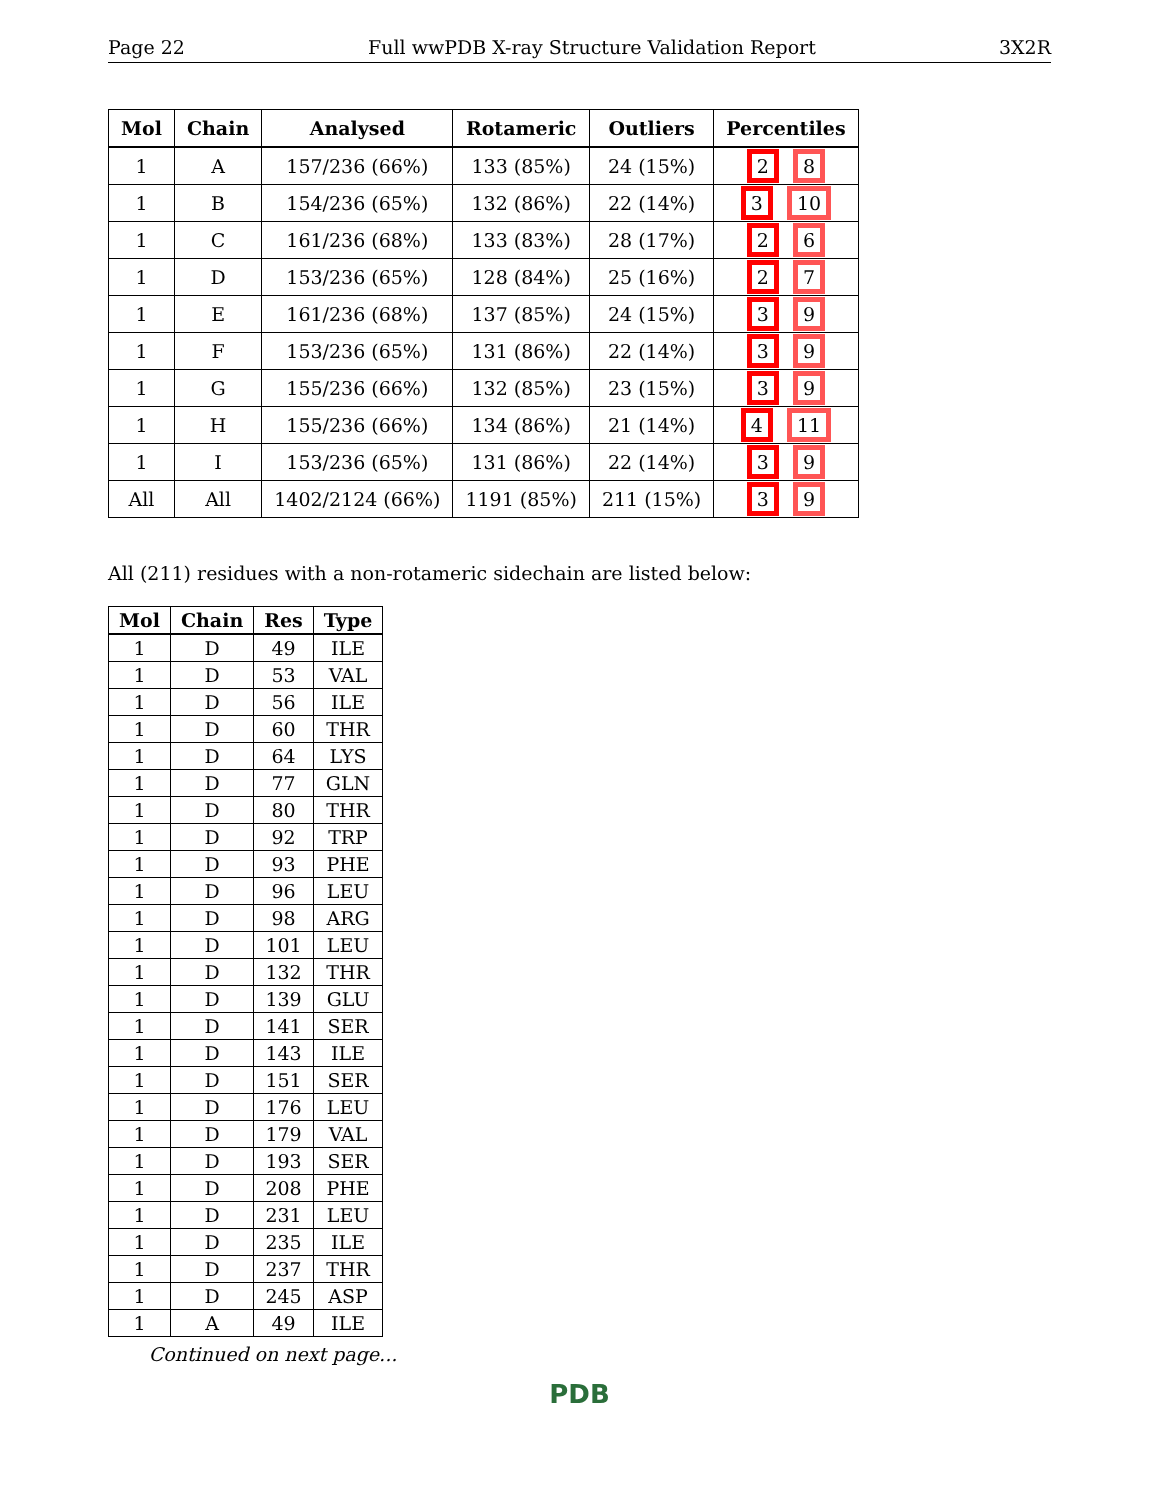Page 22 Full wwPDB X-ray Structure Validation Report 3X2R
| Mol | Chain | Analysed | Rotameric | Outliers | Percentiles |
| --- | --- | --- | --- | --- | --- |
| 1 | A | 157/236 (66%) | 133 (85%) | 24 (15%) | 2 8 |
| 1 | B | 154/236 (65%) | 132 (86%) | 22 (14%) | 3 10 |
| 1 | C | 161/236 (68%) | 133 (83%) | 28 (17%) | 2 6 |
| 1 | D | 153/236 (65%) | 128 (84%) | 25 (16%) | 2 7 |
| 1 | E | 161/236 (68%) | 137 (85%) | 24 (15%) | 3 9 |
| 1 | F | 153/236 (65%) | 131 (86%) | 22 (14%) | 3 9 |
| 1 | G | 155/236 (66%) | 132 (85%) | 23 (15%) | 3 9 |
| 1 | H | 155/236 (66%) | 134 (86%) | 21 (14%) | 4 11 |
| 1 | I | 153/236 (65%) | 131 (86%) | 22 (14%) | 3 9 |
| All | All | 1402/2124 (66%) | 1191 (85%) | 211 (15%) | 3 9 |
All (211) residues with a non-rotameric sidechain are listed below:
| Mol | Chain | Res | Type |
| --- | --- | --- | --- |
| 1 | D | 49 | ILE |
| 1 | D | 53 | VAL |
| 1 | D | 56 | ILE |
| 1 | D | 60 | THR |
| 1 | D | 64 | LYS |
| 1 | D | 77 | GLN |
| 1 | D | 80 | THR |
| 1 | D | 92 | TRP |
| 1 | D | 93 | PHE |
| 1 | D | 96 | LEU |
| 1 | D | 98 | ARG |
| 1 | D | 101 | LEU |
| 1 | D | 132 | THR |
| 1 | D | 139 | GLU |
| 1 | D | 141 | SER |
| 1 | D | 143 | ILE |
| 1 | D | 151 | SER |
| 1 | D | 176 | LEU |
| 1 | D | 179 | VAL |
| 1 | D | 193 | SER |
| 1 | D | 208 | PHE |
| 1 | D | 231 | LEU |
| 1 | D | 235 | ILE |
| 1 | D | 237 | THR |
| 1 | D | 245 | ASP |
| 1 | A | 49 | ILE |
Continued on next page...
PDB